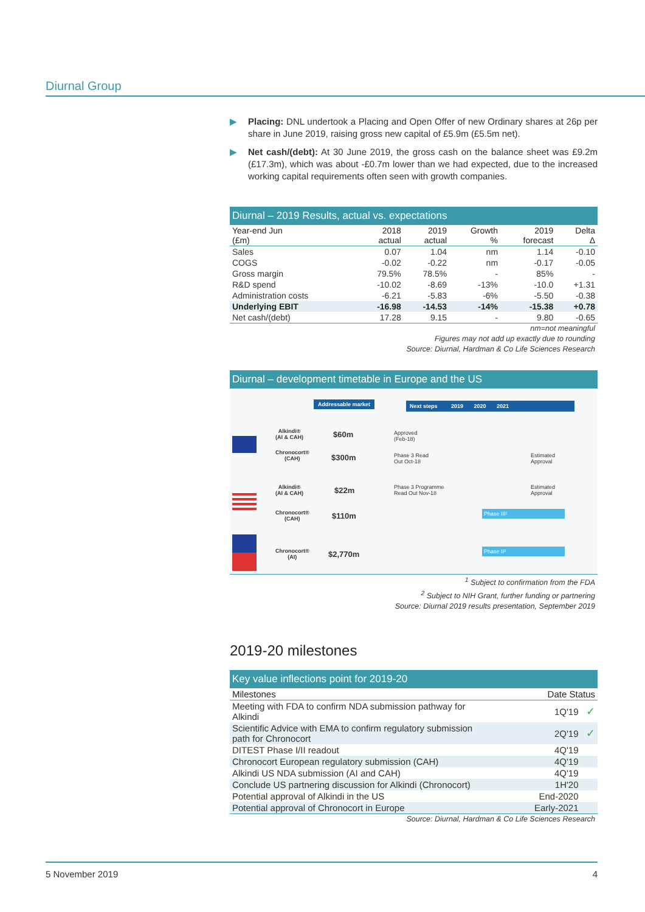Diurnal Group
▶ Placing: DNL undertook a Placing and Open Offer of new Ordinary shares at 26p per share in June 2019, raising gross new capital of £5.9m (£5.5m net).
▶ Net cash/(debt): At 30 June 2019, the gross cash on the balance sheet was £9.2m (£17.3m), which was about -£0.7m lower than we had expected, due to the increased working capital requirements often seen with growth companies.
Diurnal – 2019 Results, actual vs. expectations
| Year-end Jun (£m) | 2018 actual | 2019 actual | Growth % | 2019 forecast | Delta Δ |
| --- | --- | --- | --- | --- | --- |
| Sales | 0.07 | 1.04 | nm | 1.14 | -0.10 |
| COGS | -0.02 | -0.22 | nm | -0.17 | -0.05 |
| Gross margin | 79.5% | 78.5% | - | 85% | - |
| R&D spend | -10.02 | -8.69 | -13% | -10.0 | +1.31 |
| Administration costs | -6.21 | -5.83 | -6% | -5.50 | -0.38 |
| Underlying EBIT | -16.98 | -14.53 | -14% | -15.38 | +0.78 |
| Net cash/(debt) | 17.28 | 9.15 | - | 9.80 | -0.65 |
nm=not meaningful
Figures may not add up exactly due to rounding
Source: Diurnal, Hardman & Co Life Sciences Research
Diurnal – development timetable in Europe and the US
Addressable market Next steps 2019 2020 2021
Alkindi®
(AI & CAH)
$60m
Approved
(Feb-18)
Chronocort®
(CAH)
$300m
Phase 3 Read
Out Oct-18
Estimated
Approval
Alkindi®
(AI & CAH)
$22m
Phase 3 Programme
Read Out Nov-18
Estimated
Approval
Chronocort®
(CAH)
$110m Phase III¹
Chronocort®
(AI)
$2,770m Phase II²
<sup>1</sup> Subject to confirmation from the FDA
<sup>2</sup> Subject to NIH Grant, further funding or partnering
Source: Diurnal 2019 results presentation, September 2019
2019-20 milestones
Key value inflections point for 2019-20
| Milestones | Date Status | |
| --- | --- | --- |
| Meeting with FDA to confirm NDA submission pathway for Alkindi | 1Q'19 | ✓ |
| Scientific Advice with EMA to confirm regulatory submission path for Chronocort | 2Q'19 | ✓ |
| DITEST Phase I/II readout | 4Q'19 | |
| Chronocort European regulatory submission (CAH) | 4Q'19 | |
| Alkindi US NDA submission (AI and CAH) | 4Q'19 | |
| Conclude US partnering discussion for Alkindi (Chronocort) | 1H'20 | |
| Potential approval of Alkindi in the US | End-2020 | |
| Potential approval of Chronocort in Europe | Early-2021 | |
Source: Diurnal, Hardman & Co Life Sciences Research
5 November 2019 4